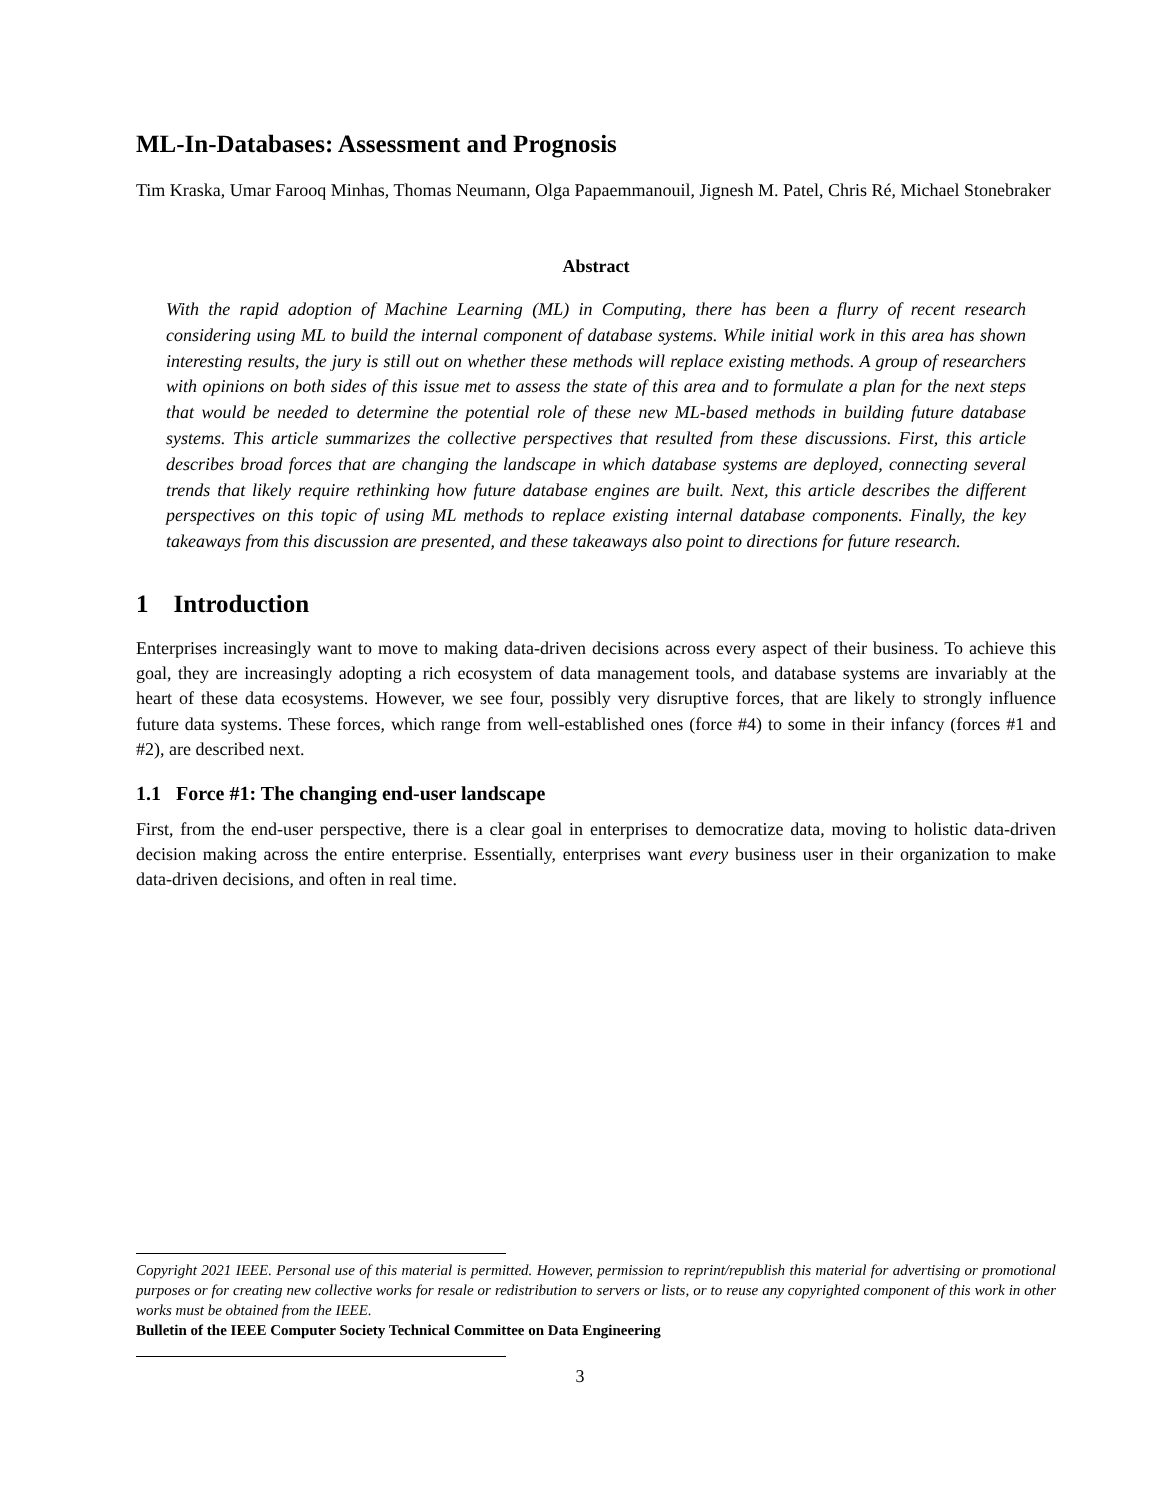ML-In-Databases: Assessment and Prognosis
Tim Kraska, Umar Farooq Minhas, Thomas Neumann, Olga Papaemmanouil, Jignesh M. Patel, Chris Ré, Michael Stonebraker
Abstract
With the rapid adoption of Machine Learning (ML) in Computing, there has been a flurry of recent research considering using ML to build the internal component of database systems. While initial work in this area has shown interesting results, the jury is still out on whether these methods will replace existing methods. A group of researchers with opinions on both sides of this issue met to assess the state of this area and to formulate a plan for the next steps that would be needed to determine the potential role of these new ML-based methods in building future database systems. This article summarizes the collective perspectives that resulted from these discussions. First, this article describes broad forces that are changing the landscape in which database systems are deployed, connecting several trends that likely require rethinking how future database engines are built. Next, this article describes the different perspectives on this topic of using ML methods to replace existing internal database components. Finally, the key takeaways from this discussion are presented, and these takeaways also point to directions for future research.
1 Introduction
Enterprises increasingly want to move to making data-driven decisions across every aspect of their business. To achieve this goal, they are increasingly adopting a rich ecosystem of data management tools, and database systems are invariably at the heart of these data ecosystems. However, we see four, possibly very disruptive forces, that are likely to strongly influence future data systems. These forces, which range from well-established ones (force #4) to some in their infancy (forces #1 and #2), are described next.
1.1 Force #1: The changing end-user landscape
First, from the end-user perspective, there is a clear goal in enterprises to democratize data, moving to holistic data-driven decision making across the entire enterprise. Essentially, enterprises want every business user in their organization to make data-driven decisions, and often in real time.
Copyright 2021 IEEE. Personal use of this material is permitted. However, permission to reprint/republish this material for advertising or promotional purposes or for creating new collective works for resale or redistribution to servers or lists, or to reuse any copyrighted component of this work in other works must be obtained from the IEEE.
Bulletin of the IEEE Computer Society Technical Committee on Data Engineering
3